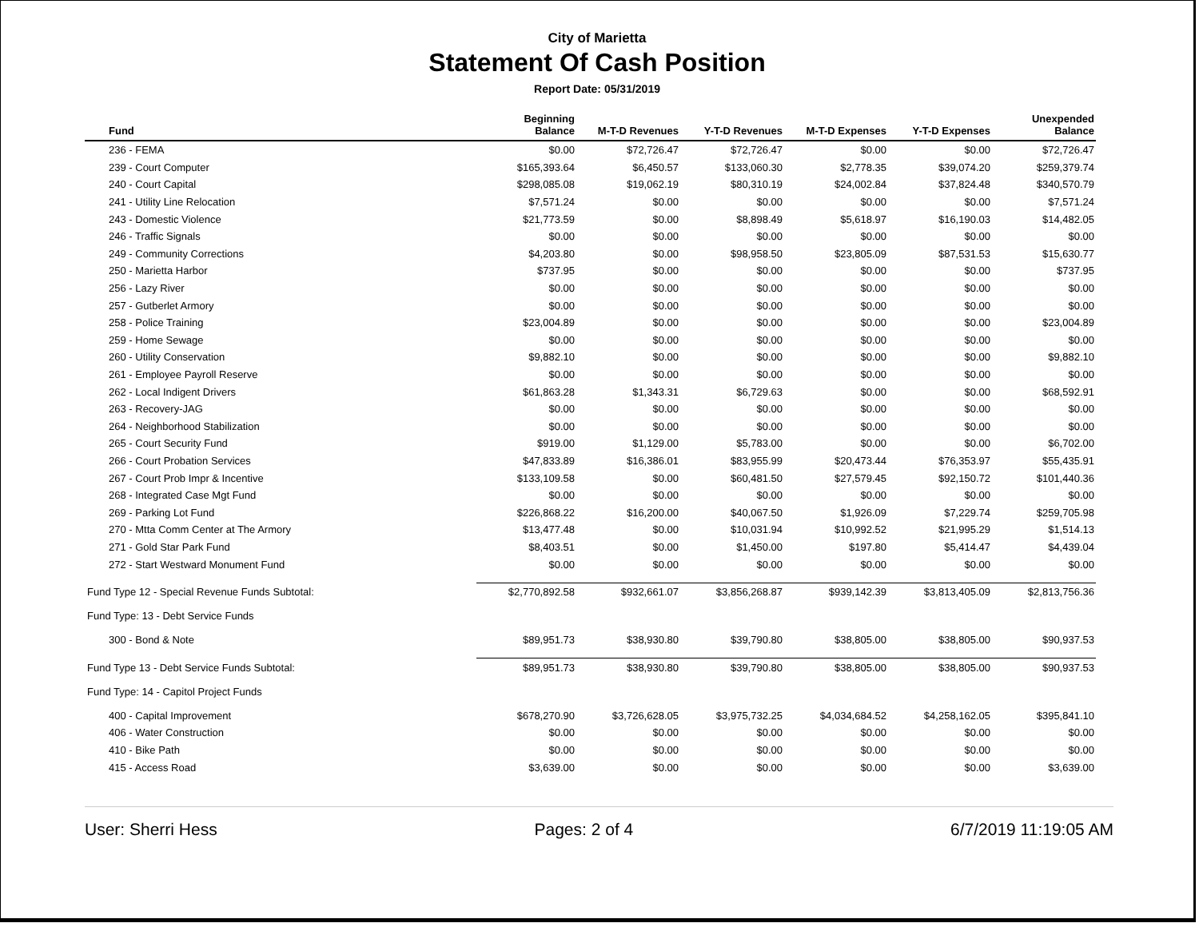City of Marietta
Statement Of Cash Position
Report Date: 05/31/2019
| Fund | Beginning Balance | M-T-D Revenues | Y-T-D Revenues | M-T-D Expenses | Y-T-D Expenses | Unexpended Balance |
| --- | --- | --- | --- | --- | --- | --- |
| 236 - FEMA | $0.00 | $72,726.47 | $72,726.47 | $0.00 | $0.00 | $72,726.47 |
| 239 - Court Computer | $165,393.64 | $6,450.57 | $133,060.30 | $2,778.35 | $39,074.20 | $259,379.74 |
| 240 - Court Capital | $298,085.08 | $19,062.19 | $80,310.19 | $24,002.84 | $37,824.48 | $340,570.79 |
| 241 - Utility Line Relocation | $7,571.24 | $0.00 | $0.00 | $0.00 | $0.00 | $7,571.24 |
| 243 - Domestic Violence | $21,773.59 | $0.00 | $8,898.49 | $5,618.97 | $16,190.03 | $14,482.05 |
| 246 - Traffic Signals | $0.00 | $0.00 | $0.00 | $0.00 | $0.00 | $0.00 |
| 249 - Community Corrections | $4,203.80 | $0.00 | $98,958.50 | $23,805.09 | $87,531.53 | $15,630.77 |
| 250 - Marietta Harbor | $737.95 | $0.00 | $0.00 | $0.00 | $0.00 | $737.95 |
| 256 - Lazy River | $0.00 | $0.00 | $0.00 | $0.00 | $0.00 | $0.00 |
| 257 - Gutberlet Armory | $0.00 | $0.00 | $0.00 | $0.00 | $0.00 | $0.00 |
| 258 - Police Training | $23,004.89 | $0.00 | $0.00 | $0.00 | $0.00 | $23,004.89 |
| 259 - Home Sewage | $0.00 | $0.00 | $0.00 | $0.00 | $0.00 | $0.00 |
| 260 - Utility Conservation | $9,882.10 | $0.00 | $0.00 | $0.00 | $0.00 | $9,882.10 |
| 261 - Employee Payroll Reserve | $0.00 | $0.00 | $0.00 | $0.00 | $0.00 | $0.00 |
| 262 - Local Indigent Drivers | $61,863.28 | $1,343.31 | $6,729.63 | $0.00 | $0.00 | $68,592.91 |
| 263 - Recovery-JAG | $0.00 | $0.00 | $0.00 | $0.00 | $0.00 | $0.00 |
| 264 - Neighborhood Stabilization | $0.00 | $0.00 | $0.00 | $0.00 | $0.00 | $0.00 |
| 265 - Court Security Fund | $919.00 | $1,129.00 | $5,783.00 | $0.00 | $0.00 | $6,702.00 |
| 266 - Court Probation Services | $47,833.89 | $16,386.01 | $83,955.99 | $20,473.44 | $76,353.97 | $55,435.91 |
| 267 - Court Prob Impr & Incentive | $133,109.58 | $0.00 | $60,481.50 | $27,579.45 | $92,150.72 | $101,440.36 |
| 268 - Integrated Case Mgt Fund | $0.00 | $0.00 | $0.00 | $0.00 | $0.00 | $0.00 |
| 269 - Parking Lot Fund | $226,868.22 | $16,200.00 | $40,067.50 | $1,926.09 | $7,229.74 | $259,705.98 |
| 270 - Mtta Comm Center at The Armory | $13,477.48 | $0.00 | $10,031.94 | $10,992.52 | $21,995.29 | $1,514.13 |
| 271 - Gold Star Park Fund | $8,403.51 | $0.00 | $1,450.00 | $197.80 | $5,414.47 | $4,439.04 |
| 272 - Start Westward Monument Fund | $0.00 | $0.00 | $0.00 | $0.00 | $0.00 | $0.00 |
| Fund Type 12 - Special Revenue Funds Subtotal: | $2,770,892.58 | $932,661.07 | $3,856,268.87 | $939,142.39 | $3,813,405.09 | $2,813,756.36 |
| Fund Type: 13 - Debt Service Funds | | | | | | |
| 300 - Bond & Note | $89,951.73 | $38,930.80 | $39,790.80 | $38,805.00 | $38,805.00 | $90,937.53 |
| Fund Type 13 - Debt Service Funds Subtotal: | $89,951.73 | $38,930.80 | $39,790.80 | $38,805.00 | $38,805.00 | $90,937.53 |
| Fund Type: 14 - Capitol Project Funds | | | | | | |
| 400 - Capital Improvement | $678,270.90 | $3,726,628.05 | $3,975,732.25 | $4,034,684.52 | $4,258,162.05 | $395,841.10 |
| 406 - Water Construction | $0.00 | $0.00 | $0.00 | $0.00 | $0.00 | $0.00 |
| 410 - Bike Path | $0.00 | $0.00 | $0.00 | $0.00 | $0.00 | $0.00 |
| 415 - Access Road | $3,639.00 | $0.00 | $0.00 | $0.00 | $0.00 | $3,639.00 |
User: Sherri Hess Pages: 2 of 4 6/7/2019 11:19:05 AM